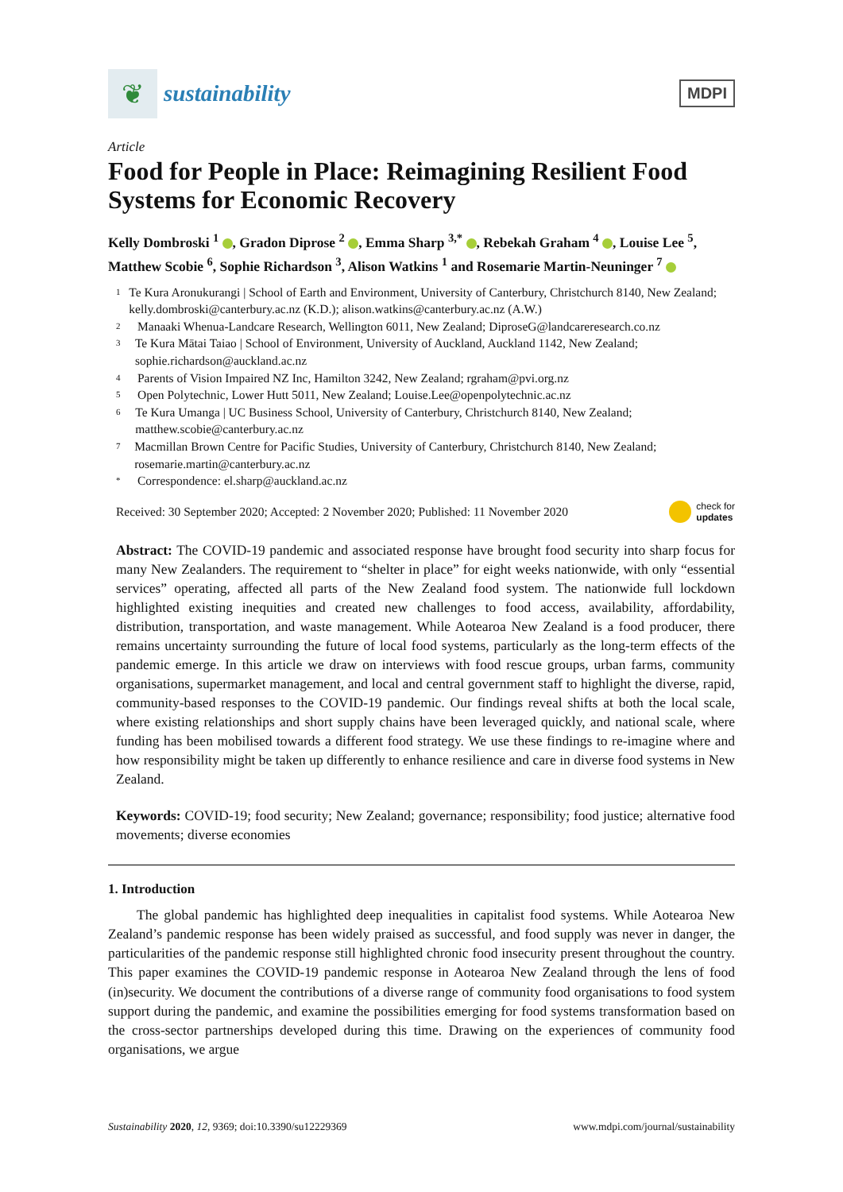❦
sustainability
MDPI
Article
Food for People in Place: Reimagining Resilient Food Systems for Economic Recovery
Kelly Dombroski <sup>1</sup> , Gradon Diprose <sup>2</sup> , Emma Sharp <sup>3,*</sup> , Rebekah Graham <sup>4</sup> , Louise Lee <sup>5</sup>, Matthew Scobie <sup>6</sup>, Sophie Richardson <sup>3</sup>, Alison Watkins <sup>1</sup> and Rosemarie Martin-Neuninger <sup>7</sup>
1 Te Kura Aronukurangi | School of Earth and Environment, University of Canterbury, Christchurch 8140, New Zealand; kelly.dombroski@canterbury.ac.nz (K.D.); alison.watkins@canterbury.ac.nz (A.W.)
2 Manaaki Whenua-Landcare Research, Wellington 6011, New Zealand; DiproseG@landcareresearch.co.nz
3 Te Kura Mātai Taiao | School of Environment, University of Auckland, Auckland 1142, New Zealand; sophie.richardson@auckland.ac.nz
4 Parents of Vision Impaired NZ Inc, Hamilton 3242, New Zealand; rgraham@pvi.org.nz
5 Open Polytechnic, Lower Hutt 5011, New Zealand; Louise.Lee@openpolytechnic.ac.nz
6 Te Kura Umanga | UC Business School, University of Canterbury, Christchurch 8140, New Zealand; matthew.scobie@canterbury.ac.nz
7 Macmillan Brown Centre for Pacific Studies, University of Canterbury, Christchurch 8140, New Zealand; rosemarie.martin@canterbury.ac.nz
* Correspondence: el.sharp@auckland.ac.nz
Received: 30 September 2020; Accepted: 2 November 2020; Published: 11 November 2020 check for
updates
Abstract: The COVID-19 pandemic and associated response have brought food security into sharp focus for many New Zealanders. The requirement to “shelter in place” for eight weeks nationwide, with only “essential services” operating, affected all parts of the New Zealand food system. The nationwide full lockdown highlighted existing inequities and created new challenges to food access, availability, affordability, distribution, transportation, and waste management. While Aotearoa New Zealand is a food producer, there remains uncertainty surrounding the future of local food systems, particularly as the long-term effects of the pandemic emerge. In this article we draw on interviews with food rescue groups, urban farms, community organisations, supermarket management, and local and central government staff to highlight the diverse, rapid, community-based responses to the COVID-19 pandemic. Our findings reveal shifts at both the local scale, where existing relationships and short supply chains have been leveraged quickly, and national scale, where funding has been mobilised towards a different food strategy. We use these findings to re-imagine where and how responsibility might be taken up differently to enhance resilience and care in diverse food systems in New Zealand.
Keywords: COVID-19; food security; New Zealand; governance; responsibility; food justice; alternative food movements; diverse economies
1. Introduction
The global pandemic has highlighted deep inequalities in capitalist food systems. While Aotearoa New Zealand’s pandemic response has been widely praised as successful, and food supply was never in danger, the particularities of the pandemic response still highlighted chronic food insecurity present throughout the country. This paper examines the COVID-19 pandemic response in Aotearoa New Zealand through the lens of food (in)security. We document the contributions of a diverse range of community food organisations to food system support during the pandemic, and examine the possibilities emerging for food systems transformation based on the cross-sector partnerships developed during this time. Drawing on the experiences of community food organisations, we argue
Sustainability 2020, 12, 9369; doi:10.3390/su12229369 www.mdpi.com/journal/sustainability